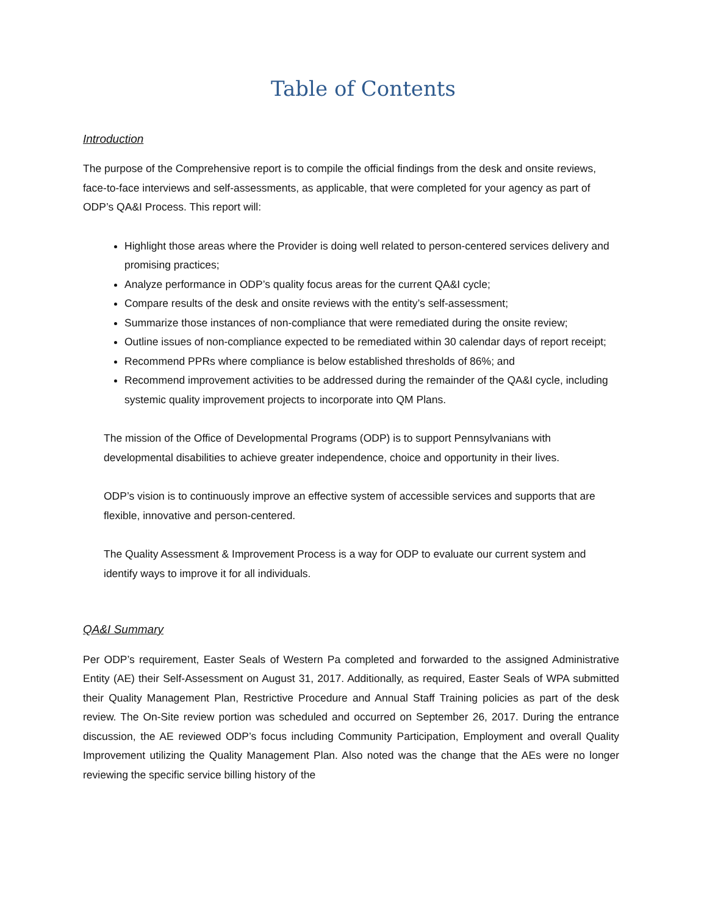Table of Contents
Introduction
The purpose of the Comprehensive report is to compile the official findings from the desk and onsite reviews, face-to-face interviews and self-assessments, as applicable, that were completed for your agency as part of ODP’s QA&I Process. This report will:
Highlight those areas where the Provider is doing well related to person-centered services delivery and promising practices;
Analyze performance in ODP’s quality focus areas for the current QA&I cycle;
Compare results of the desk and onsite reviews with the entity’s self-assessment;
Summarize those instances of non-compliance that were remediated during the onsite review;
Outline issues of non-compliance expected to be remediated within 30 calendar days of report receipt;
Recommend PPRs where compliance is below established thresholds of 86%; and
Recommend improvement activities to be addressed during the remainder of the QA&I cycle, including systemic quality improvement projects to incorporate into QM Plans.
The mission of the Office of Developmental Programs (ODP) is to support Pennsylvanians with developmental disabilities to achieve greater independence, choice and opportunity in their lives.
ODP’s vision is to continuously improve an effective system of accessible services and supports that are flexible, innovative and person-centered.
The Quality Assessment & Improvement Process is a way for ODP to evaluate our current system and identify ways to improve it for all individuals.
QA&I Summary
Per ODP’s requirement, Easter Seals of Western Pa completed and forwarded to the assigned Administrative Entity (AE) their Self-Assessment on August 31, 2017. Additionally, as required, Easter Seals of WPA submitted their Quality Management Plan, Restrictive Procedure and Annual Staff Training policies as part of the desk review. The On-Site review portion was scheduled and occurred on September 26, 2017. During the entrance discussion, the AE reviewed ODP’s focus including Community Participation, Employment and overall Quality Improvement utilizing the Quality Management Plan. Also noted was the change that the AEs were no longer reviewing the specific service billing history of the